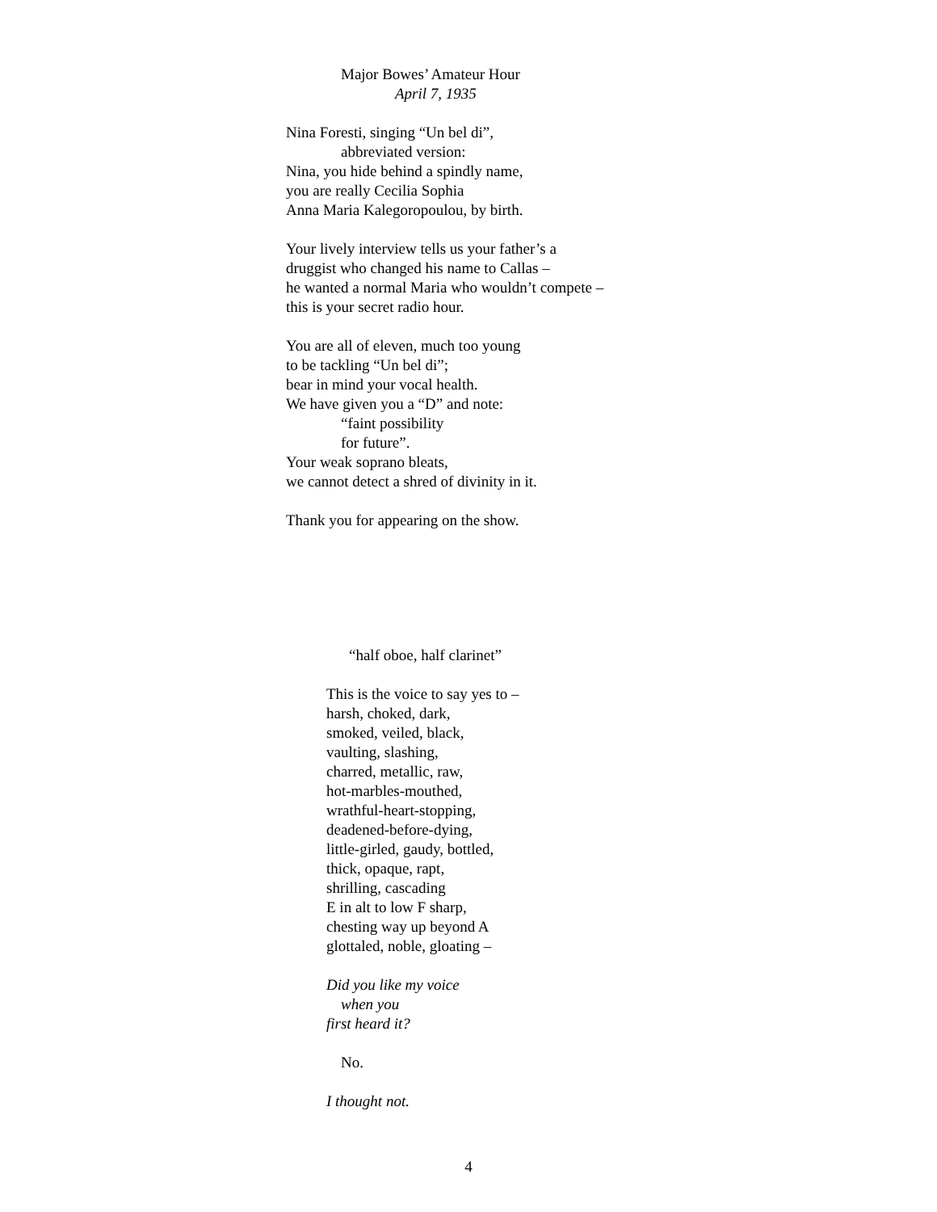Major Bowes’ Amateur Hour
April 7, 1935
Nina Foresti, singing “Un bel di”,
abbreviated version:
Nina, you hide behind a spindly name,
you are really Cecilia Sophia
Anna Maria Kalegoropoulou, by birth.
Your lively interview tells us your father’s a
druggist who changed his name to Callas –
he wanted a normal Maria who wouldn’t compete –
this is your secret radio hour.
You are all of eleven, much too young
to be tackling “Un bel di”;
bear in mind your vocal health.
We have given you a “D” and note:
“faint possibility
for future”.
Your weak soprano bleats,
we cannot detect a shred of divinity in it.
Thank you for appearing on the show.
“half oboe, half clarinet”
This is the voice to say yes to –
harsh, choked, dark,
smoked, veiled, black,
vaulting, slashing,
charred, metallic, raw,
hot-marbles-mouthed,
wrathful-heart-stopping,
deadened-before-dying,
little-girled, gaudy, bottled,
thick, opaque, rapt,
shrilling, cascading
E in alt to low F sharp,
chesting way up beyond A
glottaled, noble, gloating –
Did you like my voice
when you
first heard it?
No.
I thought not.
4